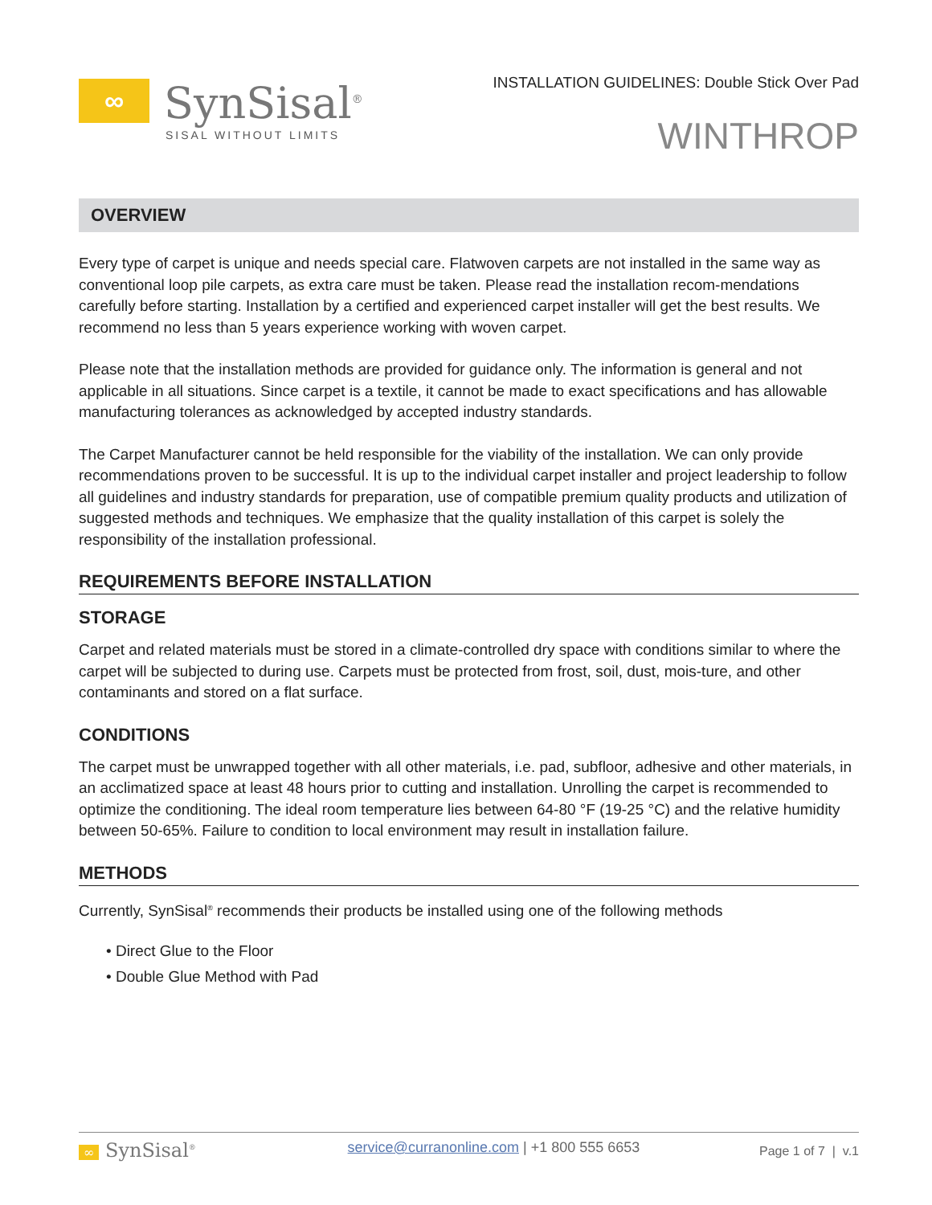∞
SynSisal<sup>®</sup>
SISAL WITHOUT LIMITS
INSTALLATION GUIDELINES: Double Stick Over Pad
WINTHROP
OVERVIEW
Every type of carpet is unique and needs special care. Flatwoven carpets are not installed in the same way as conventional loop pile carpets, as extra care must be taken. Please read the installation recom-mendations carefully before starting. Installation by a certified and experienced carpet installer will get the best results. We recommend no less than 5 years experience working with woven carpet.
Please note that the installation methods are provided for guidance only. The information is general and not applicable in all situations. Since carpet is a textile, it cannot be made to exact specifications and has allowable manufacturing tolerances as acknowledged by accepted industry standards.
The Carpet Manufacturer cannot be held responsible for the viability of the installation. We can only provide recommendations proven to be successful. It is up to the individual carpet installer and project leadership to follow all guidelines and industry standards for preparation, use of compatible premium quality products and utilization of suggested methods and techniques. We emphasize that the quality installation of this carpet is solely the responsibility of the installation professional.
REQUIREMENTS BEFORE INSTALLATION
STORAGE
Carpet and related materials must be stored in a climate-controlled dry space with conditions similar to where the carpet will be subjected to during use. Carpets must be protected from frost, soil, dust, mois-ture, and other contaminants and stored on a flat surface.
CONDITIONS
The carpet must be unwrapped together with all other materials, i.e. pad, subfloor, adhesive and other materials, in an acclimatized space at least 48 hours prior to cutting and installation. Unrolling the carpet is recommended to optimize the conditioning. The ideal room temperature lies between 64-80 °F (19-25 °C) and the relative humidity between 50-65%. Failure to condition to local environment may result in installation failure.
METHODS
Currently, SynSisal<sup>®</sup> recommends their products be installed using one of the following methods
• Direct Glue to the Floor
• Double Glue Method with Pad
∞ SynSisal<sup>®</sup>
service@curranonline.com | +1 800 555 6653
Page 1 of 7 | v.1